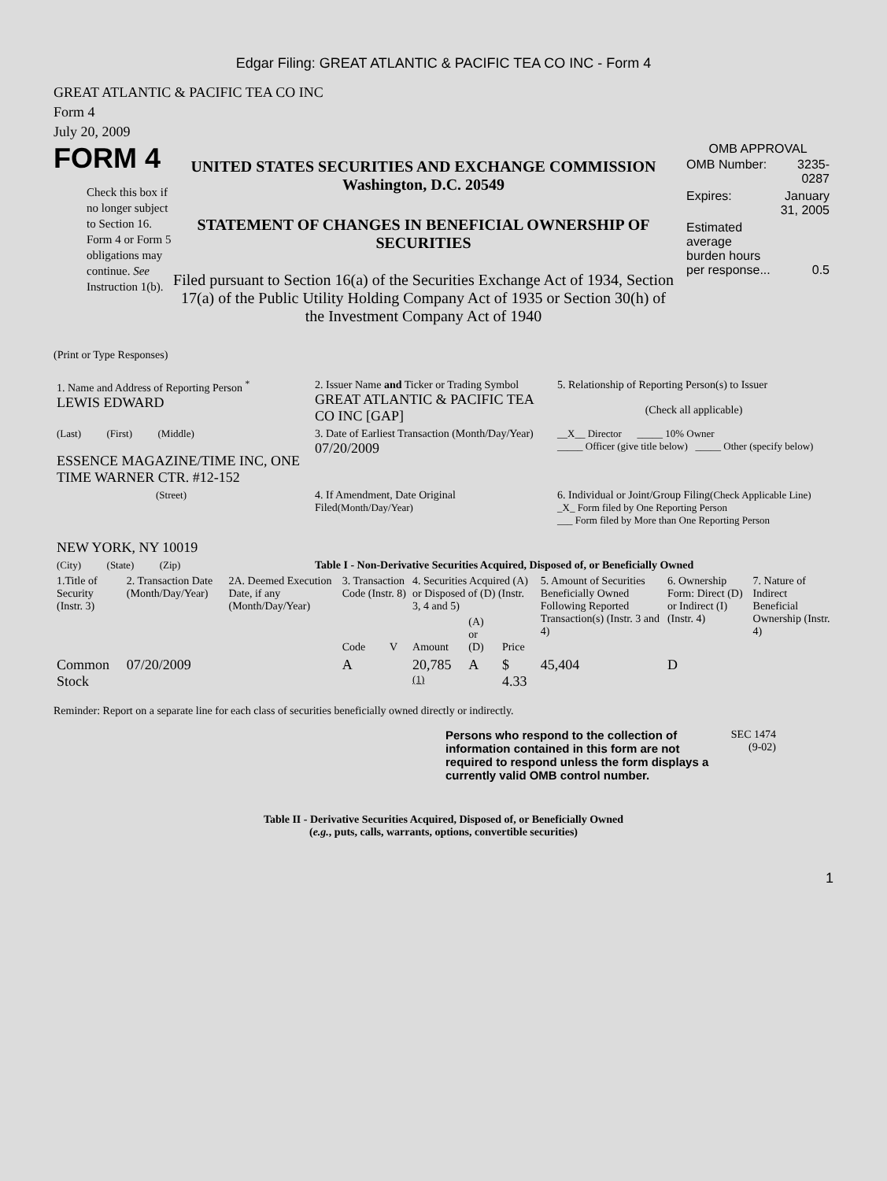Edgar Filing: GREAT ATLANTIC & PACIFIC TEA CO INC - Form 4
GREAT ATLANTIC & PACIFIC TEA CO INC
Form 4
July 20, 2009
FORM 4
Check this box if no longer subject to Section 16. Form 4 or Form 5 obligations may continue. See Instruction 1(b).
UNITED STATES SECURITIES AND EXCHANGE COMMISSION
Washington, D.C. 20549
STATEMENT OF CHANGES IN BENEFICIAL OWNERSHIP OF SECURITIES
Filed pursuant to Section 16(a) of the Securities Exchange Act of 1934, Section 17(a) of the Public Utility Holding Company Act of 1935 or Section 30(h) of the Investment Company Act of 1940
OMB APPROVAL
| OMB Number: | 3235-0287 |
| Expires: | January 31, 2005 |
| Estimated average burden hours per response... | 0.5 |
(Print or Type Responses)
| 1. Name and Address of Reporting Person <sup>*</sup> LEWIS EDWARD | 2. Issuer Name and Ticker or Trading Symbol GREAT ATLANTIC & PACIFIC TEA CO INC [GAP] | 5. Relationship of Reporting Person(s) to Issuer (Check all applicable) |
| (Last) (First) (Middle) ESSENCE MAGAZINE/TIME INC, ONE TIME WARNER CTR. #12-152 | 3. Date of Earliest Transaction (Month/Day/Year) 07/20/2009 | __X__ Director _____ 10% Owner _____ Officer (give title below) _____ Other (specify below) |
| (Street) NEW YORK, NY 10019 | 4. If Amendment, Date Original Filed (Month/Day/Year) | 6. Individual or Joint/Group Filing (Check Applicable Line) _X_ Form filed by One Reporting Person ___ Form filed by More than One Reporting Person |
| (City) (State) (Zip) | Table I - Non-Derivative Securities Acquired, Disposed of, or Beneficially Owned | |
| 1.Title of Security (Instr. 3) | 2. Transaction Date (Month/Day/Year) | 2A. Deemed Execution Date, if any (Month/Day/Year) | 3. Transaction Code (Instr. 8) | | 4. Securities Acquired (A) or Disposed of (D) (Instr. 3, 4 and 5) | | | 5. Amount of Securities Beneficially Owned Following Reported Transaction(s) (Instr. 3 and 4) | 6. Ownership Form: Direct (D) or Indirect (I) (Instr. 4) | 7. Nature of Indirect Beneficial Ownership (Instr. 4) |
| --- | --- | --- | --- | --- | --- | --- | --- | --- | --- | --- |
| | | | Code | V | Amount | (A) or (D) | Price | | | |
| Common Stock | 07/20/2009 | | A | | 20,785 <sup>(1)</sup> | A | $ 4.33 | 45,404 | D | |
Reminder: Report on a separate line for each class of securities beneficially owned directly or indirectly.
Persons who respond to the collection of information contained in this form are not required to respond unless the form displays a currently valid OMB control number.
SEC 1474
(9-02)
Table II - Derivative Securities Acquired, Disposed of, or Beneficially Owned
(e.g., puts, calls, warrants, options, convertible securities)
1